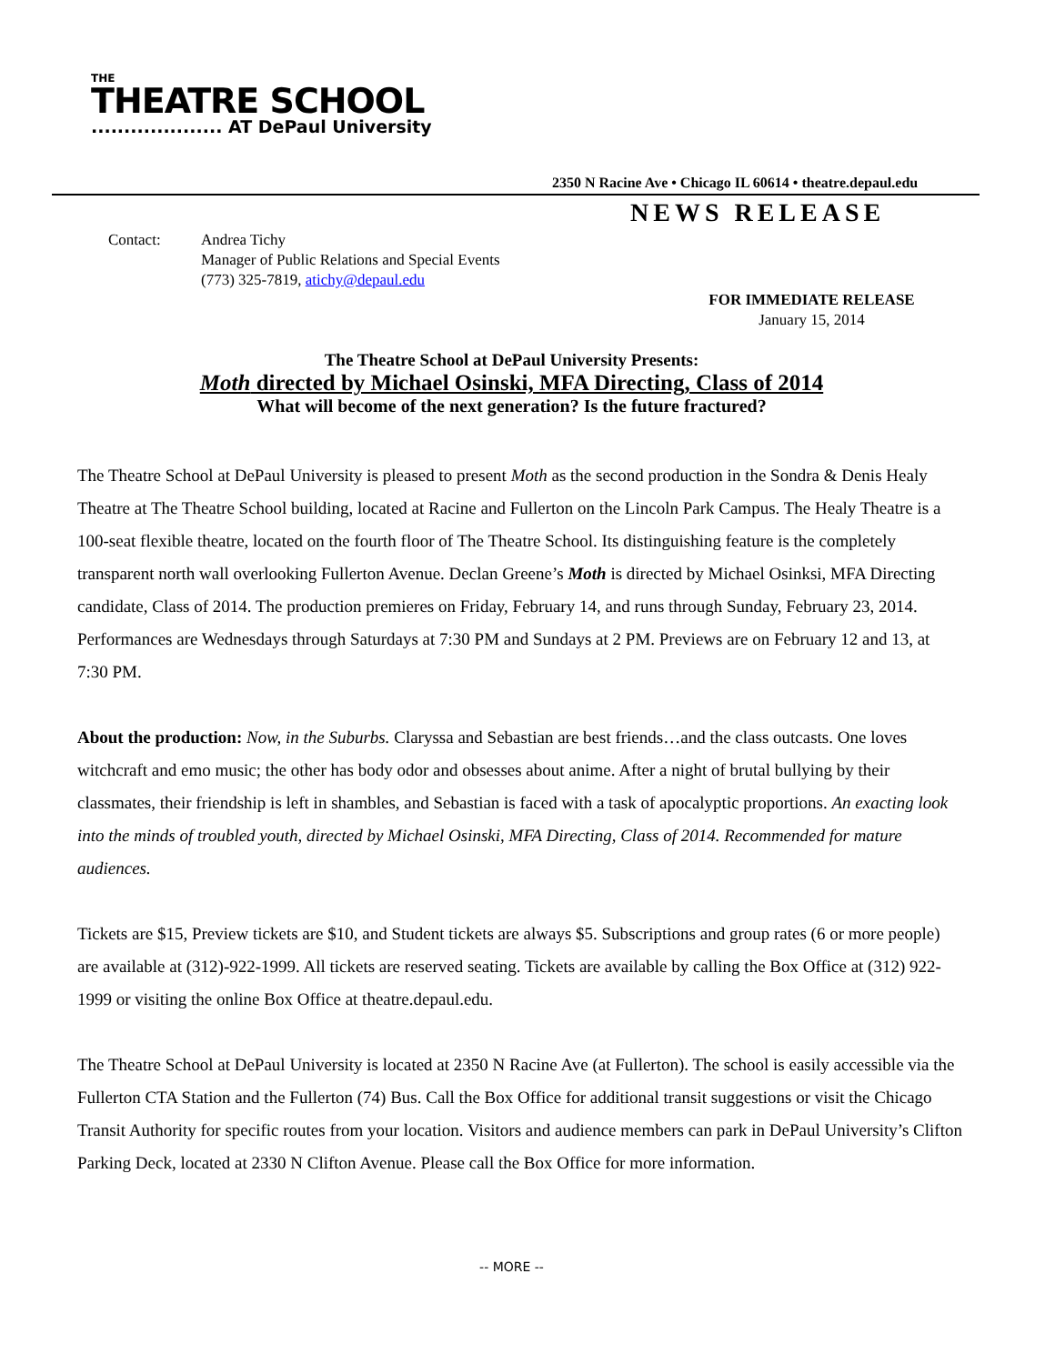THE
THEATRE SCHOOL
.................... AT DePaul University
2350 N Racine Ave • Chicago IL 60614 • theatre.depaul.edu
NEWS RELEASE
Contact: Andrea Tichy
Manager of Public Relations and Special Events
(773) 325-7819, atichy@depaul.edu
FOR IMMEDIATE RELEASE
January 15, 2014
The Theatre School at DePaul University Presents:
Moth directed by Michael Osinski, MFA Directing, Class of 2014
What will become of the next generation? Is the future fractured?
The Theatre School at DePaul University is pleased to present Moth as the second production in the Sondra & Denis Healy Theatre at The Theatre School building, located at Racine and Fullerton on the Lincoln Park Campus. The Healy Theatre is a 100-seat flexible theatre, located on the fourth floor of The Theatre School. Its distinguishing feature is the completely transparent north wall overlooking Fullerton Avenue. Declan Greene’s Moth is directed by Michael Osinksi, MFA Directing candidate, Class of 2014. The production premieres on Friday, February 14, and runs through Sunday, February 23, 2014. Performances are Wednesdays through Saturdays at 7:30 PM and Sundays at 2 PM. Previews are on February 12 and 13, at 7:30 PM.
About the production: Now, in the Suburbs. Claryssa and Sebastian are best friends…and the class outcasts. One loves witchcraft and emo music; the other has body odor and obsesses about anime. After a night of brutal bullying by their classmates, their friendship is left in shambles, and Sebastian is faced with a task of apocalyptic proportions. An exacting look into the minds of troubled youth, directed by Michael Osinski, MFA Directing, Class of 2014. Recommended for mature audiences.
Tickets are $15, Preview tickets are $10, and Student tickets are always $5. Subscriptions and group rates (6 or more people) are available at (312)-922-1999. All tickets are reserved seating. Tickets are available by calling the Box Office at (312) 922-1999 or visiting the online Box Office at theatre.depaul.edu.
The Theatre School at DePaul University is located at 2350 N Racine Ave (at Fullerton). The school is easily accessible via the Fullerton CTA Station and the Fullerton (74) Bus. Call the Box Office for additional transit suggestions or visit the Chicago Transit Authority for specific routes from your location. Visitors and audience members can park in DePaul University’s Clifton Parking Deck, located at 2330 N Clifton Avenue. Please call the Box Office for more information.
-- MORE --